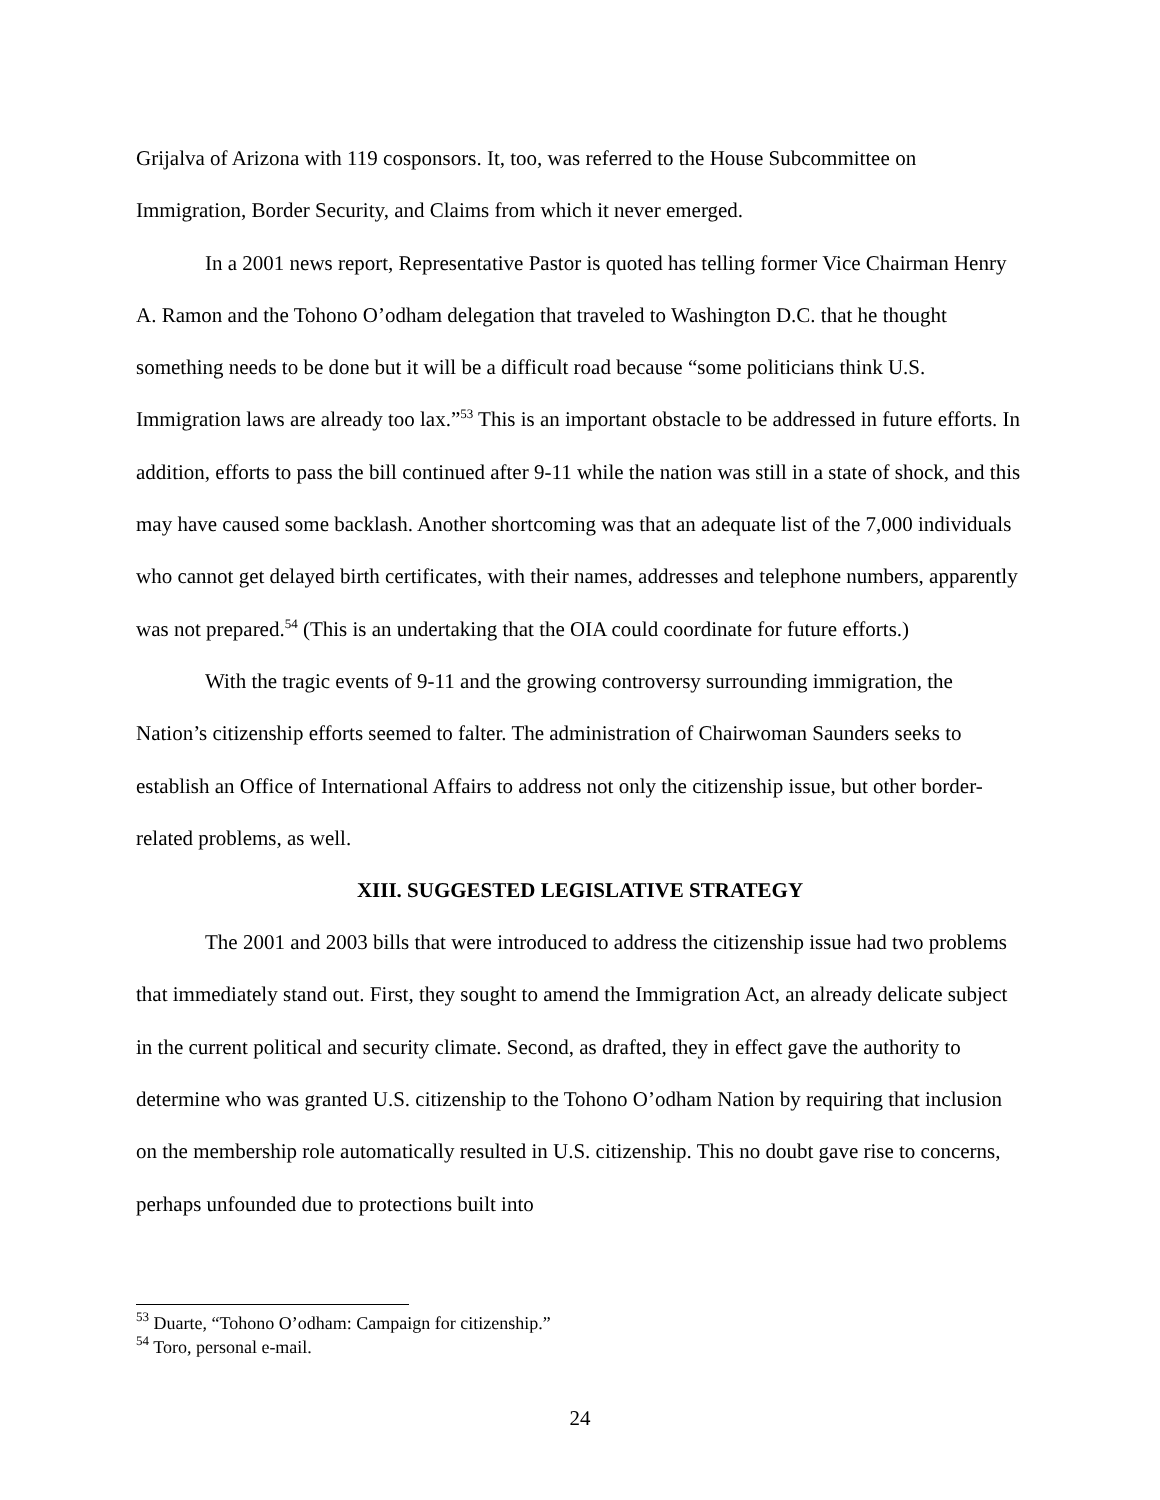Grijalva of Arizona with 119 cosponsors. It, too, was referred to the House Subcommittee on Immigration, Border Security, and Claims from which it never emerged.
In a 2001 news report, Representative Pastor is quoted has telling former Vice Chairman Henry A. Ramon and the Tohono O’odham delegation that traveled to Washington D.C. that he thought something needs to be done but it will be a difficult road because “some politicians think U.S. Immigration laws are already too lax.”<sup>53</sup> This is an important obstacle to be addressed in future efforts. In addition, efforts to pass the bill continued after 9-11 while the nation was still in a state of shock, and this may have caused some backlash. Another shortcoming was that an adequate list of the 7,000 individuals who cannot get delayed birth certificates, with their names, addresses and telephone numbers, apparently was not prepared.<sup>54</sup> (This is an undertaking that the OIA could coordinate for future efforts.)
With the tragic events of 9-11 and the growing controversy surrounding immigration, the Nation’s citizenship efforts seemed to falter. The administration of Chairwoman Saunders seeks to establish an Office of International Affairs to address not only the citizenship issue, but other border-related problems, as well.
XIII. SUGGESTED LEGISLATIVE STRATEGY
The 2001 and 2003 bills that were introduced to address the citizenship issue had two problems that immediately stand out. First, they sought to amend the Immigration Act, an already delicate subject in the current political and security climate. Second, as drafted, they in effect gave the authority to determine who was granted U.S. citizenship to the Tohono O’odham Nation by requiring that inclusion on the membership role automatically resulted in U.S. citizenship. This no doubt gave rise to concerns, perhaps unfounded due to protections built into
<sup>53</sup> Duarte, “Tohono O’odham: Campaign for citizenship.”
<sup>54</sup> Toro, personal e-mail.
24